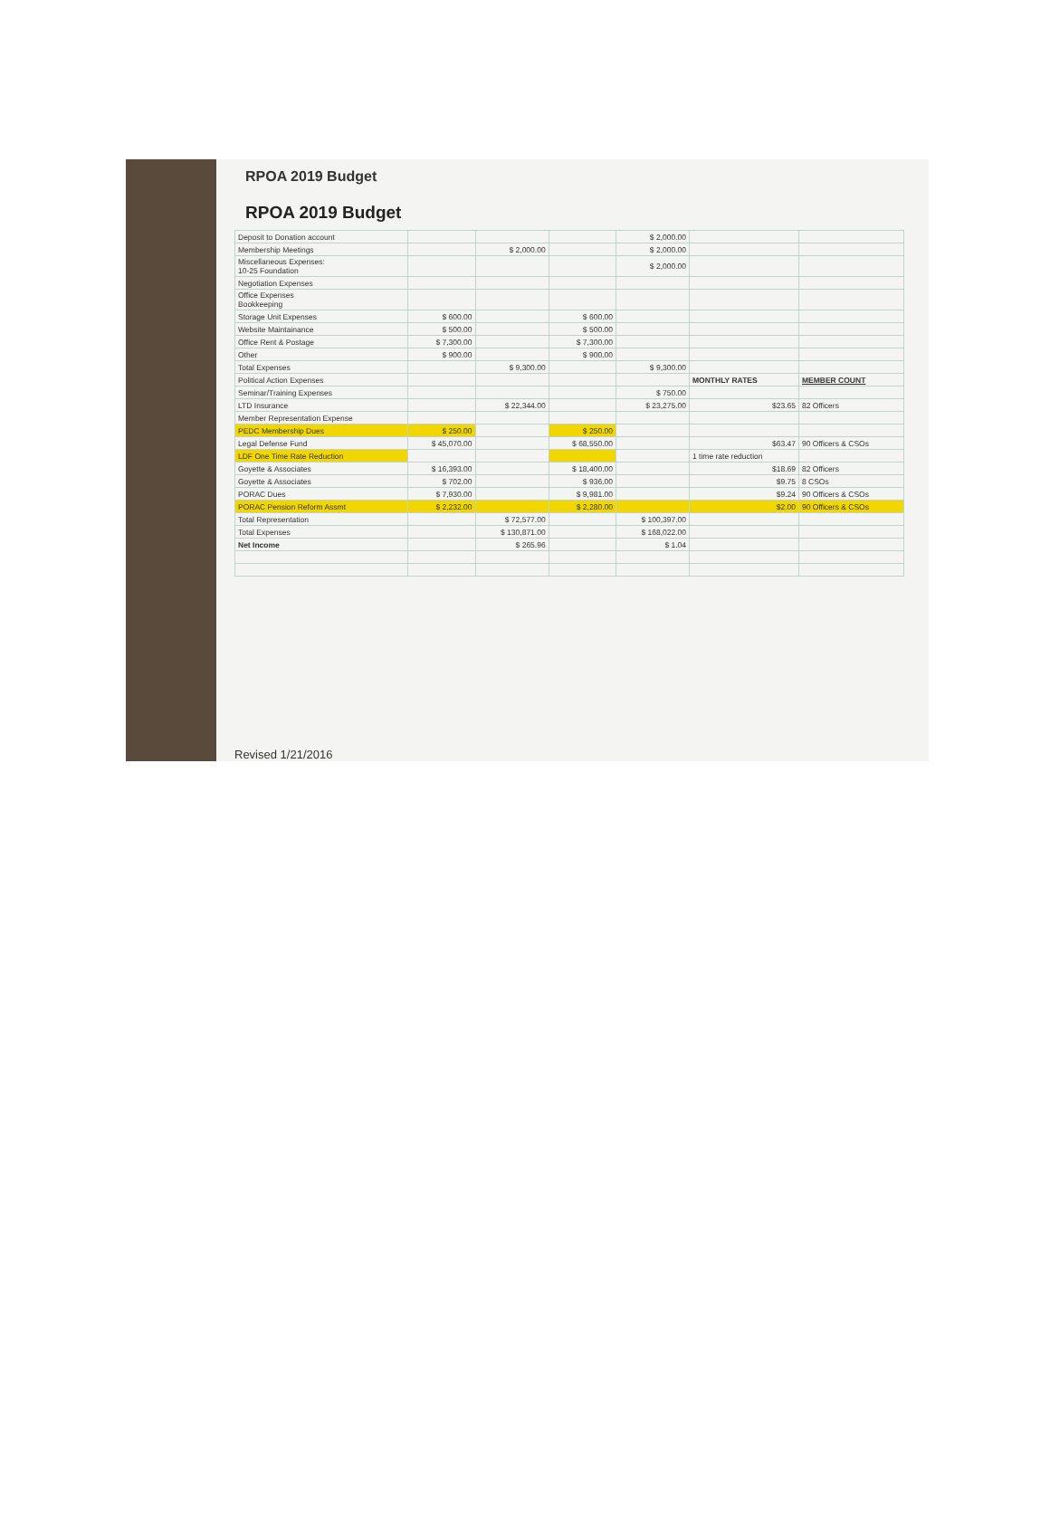RPOA 2019 Budget
RPOA 2019 Budget
| Deposit to Donation account | | | | $ 2,000.00 | | |
| Membership Meetings | | $ 2,000.00 | | $ 2,000.00 | | |
| Miscellaneous Expenses: 10-25 Foundation | | | | $ 2,000.00 | | |
| Negotiation Expenses | | | | | | |
| Office Expenses Bookkeeping | | | | | | |
| Storage Unit Expenses | $ 600.00 | | $ 600.00 | | | |
| Website Maintainance | $ 500.00 | | $ 500.00 | | | |
| Office Rent & Postage | $ 7,300.00 | | $ 7,300.00 | | | |
| Other | $ 900.00 | | $ 900.00 | | | |
| Total Expenses | | $ 9,300.00 | | $ 9,300.00 | | |
| Political Action Expenses | | | | | MONTHLY RATES | MEMBER COUNT |
| Seminar/Training Expenses | | | | $ 750.00 | | |
| LTD Insurance | | $ 22,344.00 | | $ 23,275.00 | $23.65 | 82 Officers |
| Member Representation Expense | | | | | | |
| PEDC Membership Dues | $ 250.00 | | $ 250.00 | | | |
| Legal Defense Fund | $ 45,070.00 | | $ 68,550.00 | | $63.47 | 90 Officers & CSOs |
| LDF One Time Rate Reduction | | | | | 1 time rate reduction | |
| Goyette & Associates | $ 16,393.00 | | $ 18,400.00 | | $18.69 | 82 Officers |
| Goyette & Associates | $ 702.00 | | $ 936.00 | | $9.75 | 8 CSOs |
| PORAC Dues | $ 7,930.00 | | $ 9,981.00 | | $9.24 | 90 Officers & CSOs |
| PORAC Pension Reform Assmt | $ 2,232.00 | | $ 2,280.00 | | $2.00 | 90 Officers & CSOs |
| Total Representation | | $ 72,577.00 | | $ 100,397.00 | | |
| Total Expenses | | $ 130,871.00 | | $ 168,022.00 | | |
| Net Income | | $ 265.96 | | $ 1.04 | | |
Revised 1/21/2016